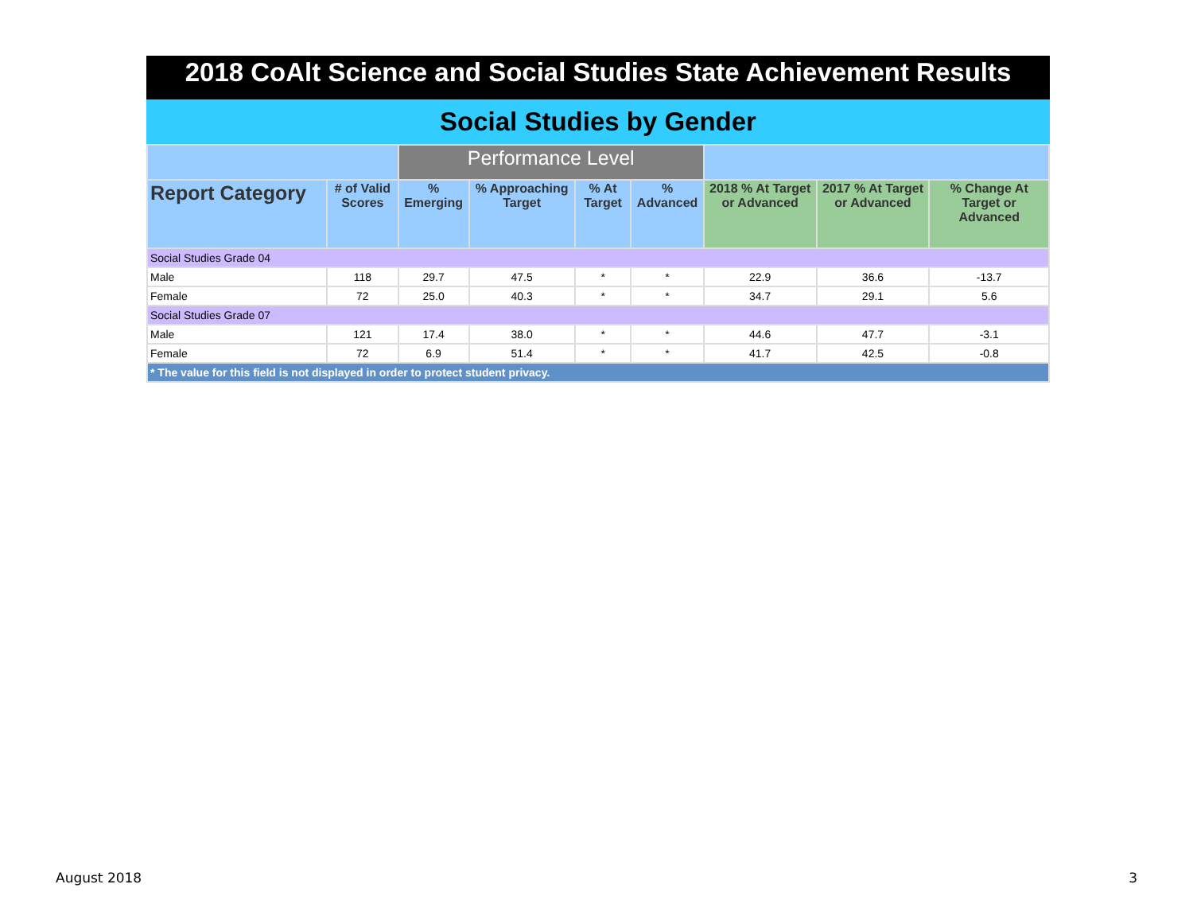2018 CoAlt Science and Social Studies State Achievement Results
Social Studies by Gender
| | | Performance Level | | | | | | |
| --- | --- | --- | --- | --- | --- | --- | --- | --- |
| Report Category | # of Valid Scores | % Emerging | % Approaching Target | % At Target | % Advanced | 2018 % At Target or Advanced | 2017 % At Target or Advanced | % Change At Target or Advanced |
| Social Studies Grade 04 | | | | | | | | |
| Male | 118 | 29.7 | 47.5 | * | * | 22.9 | 36.6 | -13.7 |
| Female | 72 | 25.0 | 40.3 | * | * | 34.7 | 29.1 | 5.6 |
| Social Studies Grade 07 | | | | | | | | |
| Male | 121 | 17.4 | 38.0 | * | * | 44.6 | 47.7 | -3.1 |
| Female | 72 | 6.9 | 51.4 | * | * | 41.7 | 42.5 | -0.8 |
| * The value for this field is not displayed in order to protect student privacy. | | | | | | | | |
August 2018 3